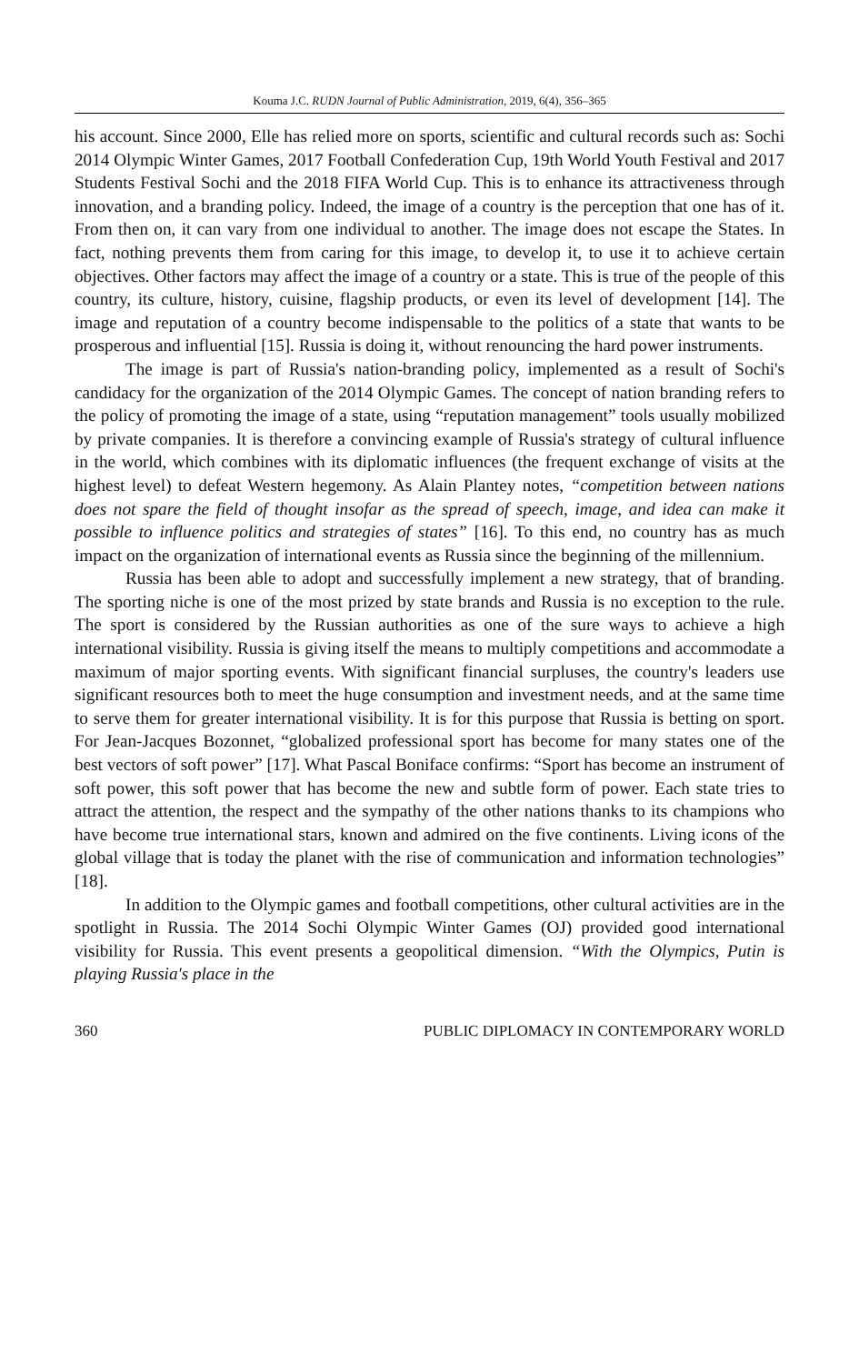Kouma J.C. RUDN Journal of Public Administration, 2019, 6(4), 356–365
his account. Since 2000, Elle has relied more on sports, scientific and cultural records such as: Sochi 2014 Olympic Winter Games, 2017 Football Confederation Cup, 19th World Youth Festival and 2017 Students Festival Sochi and the 2018 FIFA World Cup. This is to enhance its attractiveness through innovation, and a branding policy. Indeed, the image of a country is the perception that one has of it. From then on, it can vary from one individual to another. The image does not escape the States. In fact, nothing prevents them from caring for this image, to develop it, to use it to achieve certain objectives. Other factors may affect the image of a country or a state. This is true of the people of this country, its culture, history, cuisine, flagship products, or even its level of development [14]. The image and reputation of a country become indispensable to the politics of a state that wants to be prosperous and influential [15]. Russia is doing it, without renouncing the hard power instruments.
The image is part of Russia's nation-branding policy, implemented as a result of Sochi's candidacy for the organization of the 2014 Olympic Games. The concept of nation branding refers to the policy of promoting the image of a state, using “reputation management” tools usually mobilized by private companies. It is therefore a convincing example of Russia's strategy of cultural influence in the world, which combines with its diplomatic influences (the frequent exchange of visits at the highest level) to defeat Western hegemony. As Alain Plantey notes, “competition between nations does not spare the field of thought insofar as the spread of speech, image, and idea can make it possible to influence politics and strategies of states” [16]. To this end, no country has as much impact on the organization of international events as Russia since the beginning of the millennium.
Russia has been able to adopt and successfully implement a new strategy, that of branding. The sporting niche is one of the most prized by state brands and Russia is no exception to the rule. The sport is considered by the Russian authorities as one of the sure ways to achieve a high international visibility. Russia is giving itself the means to multiply competitions and accommodate a maximum of major sporting events. With significant financial surpluses, the country's leaders use significant resources both to meet the huge consumption and investment needs, and at the same time to serve them for greater international visibility. It is for this purpose that Russia is betting on sport. For Jean-Jacques Bozonnet, “globalized professional sport has become for many states one of the best vectors of soft power” [17]. What Pascal Boniface confirms: “Sport has become an instrument of soft power, this soft power that has become the new and subtle form of power. Each state tries to attract the attention, the respect and the sympathy of the other nations thanks to its champions who have become true international stars, known and admired on the five continents. Living icons of the global village that is today the planet with the rise of communication and information technologies” [18].
In addition to the Olympic games and football competitions, other cultural activities are in the spotlight in Russia. The 2014 Sochi Olympic Winter Games (OJ) provided good international visibility for Russia. This event presents a geopolitical dimension. “With the Olympics, Putin is playing Russia's place in the
360 PUBLIC DIPLOMACY IN CONTEMPORARY WORLD